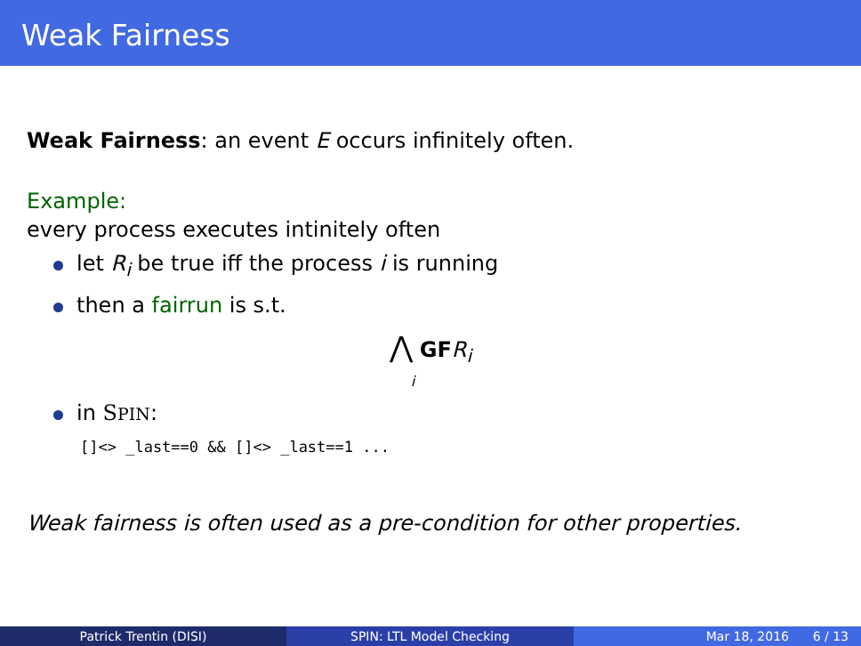Weak Fairness
Weak Fairness: an event E occurs infinitely often.
Example:
every process executes intinitely often
let R<sub>i</sub> be true iff the process i is running
then a fairrun is s.t.
⋀ GF R<sub>i</sub>
i
in SPIN:
[]<> _last==0 && []<> _last==1 ...
Weak fairness is often used as a pre-condition for other properties.
Patrick Trentin (DISI) SPIN: LTL Model Checking Mar 18, 2016 6 / 13